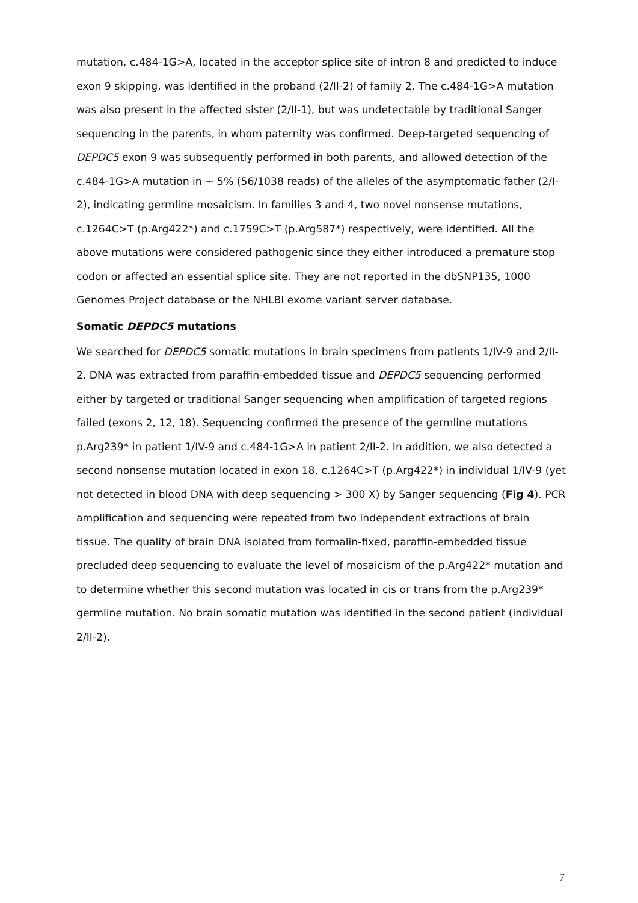mutation, c.484-1G>A, located in the acceptor splice site of intron 8 and predicted to induce exon 9 skipping, was identified in the proband (2/II-2) of family 2. The c.484-1G>A mutation was also present in the affected sister (2/II-1), but was undetectable by traditional Sanger sequencing in the parents, in whom paternity was confirmed. Deep-targeted sequencing of DEPDC5 exon 9 was subsequently performed in both parents, and allowed detection of the c.484-1G>A mutation in ~ 5% (56/1038 reads) of the alleles of the asymptomatic father (2/I-2), indicating germline mosaicism. In families 3 and 4, two novel nonsense mutations, c.1264C>T (p.Arg422*) and c.1759C>T (p.Arg587*) respectively, were identified. All the above mutations were considered pathogenic since they either introduced a premature stop codon or affected an essential splice site. They are not reported in the dbSNP135, 1000 Genomes Project database or the NHLBI exome variant server database.
Somatic DEPDC5 mutations
We searched for DEPDC5 somatic mutations in brain specimens from patients 1/IV-9 and 2/II-2. DNA was extracted from paraffin-embedded tissue and DEPDC5 sequencing performed either by targeted or traditional Sanger sequencing when amplification of targeted regions failed (exons 2, 12, 18). Sequencing confirmed the presence of the germline mutations p.Arg239* in patient 1/IV-9 and c.484-1G>A in patient 2/II-2. In addition, we also detected a second nonsense mutation located in exon 18, c.1264C>T (p.Arg422*) in individual 1/IV-9 (yet not detected in blood DNA with deep sequencing > 300 X) by Sanger sequencing (Fig 4). PCR amplification and sequencing were repeated from two independent extractions of brain tissue. The quality of brain DNA isolated from formalin-fixed, paraffin-embedded tissue precluded deep sequencing to evaluate the level of mosaicism of the p.Arg422* mutation and to determine whether this second mutation was located in cis or trans from the p.Arg239* germline mutation. No brain somatic mutation was identified in the second patient (individual 2/II-2).
7